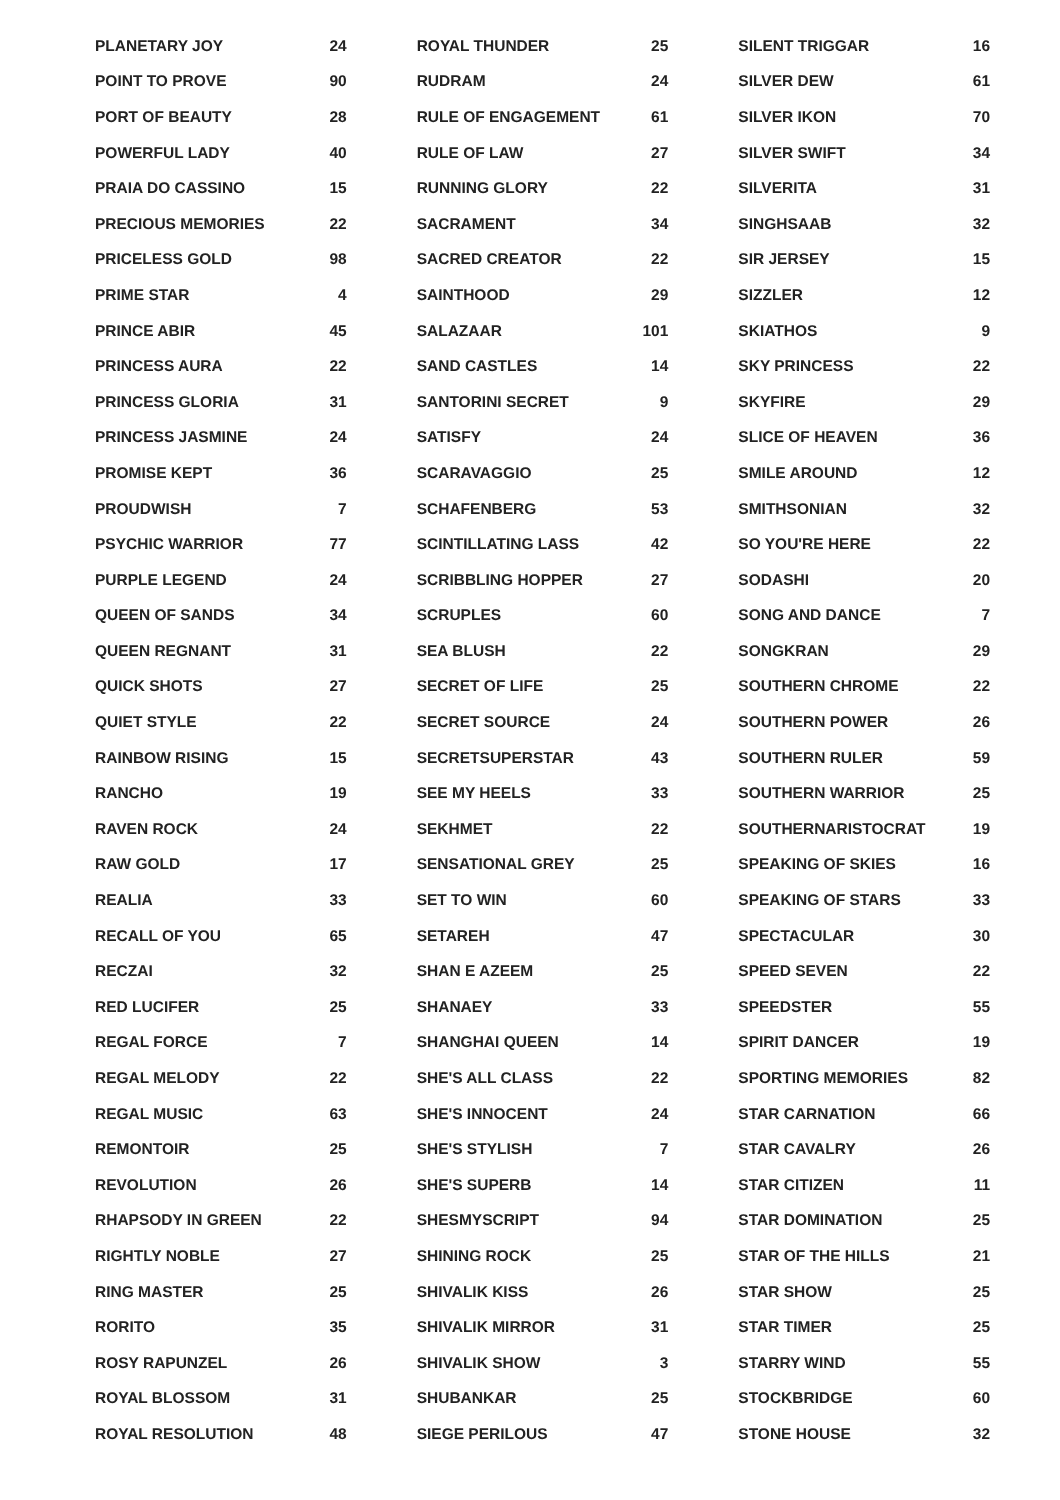| PLANETARY JOY | 24 |
| POINT TO PROVE | 90 |
| PORT OF BEAUTY | 28 |
| POWERFUL LADY | 40 |
| PRAIA DO CASSINO | 15 |
| PRECIOUS MEMORIES | 22 |
| PRICELESS GOLD | 98 |
| PRIME STAR | 4 |
| PRINCE ABIR | 45 |
| PRINCESS AURA | 22 |
| PRINCESS GLORIA | 31 |
| PRINCESS JASMINE | 24 |
| PROMISE KEPT | 36 |
| PROUDWISH | 7 |
| PSYCHIC WARRIOR | 77 |
| PURPLE LEGEND | 24 |
| QUEEN OF SANDS | 34 |
| QUEEN REGNANT | 31 |
| QUICK SHOTS | 27 |
| QUIET STYLE | 22 |
| RAINBOW RISING | 15 |
| RANCHO | 19 |
| RAVEN ROCK | 24 |
| RAW GOLD | 17 |
| REALIA | 33 |
| RECALL OF YOU | 65 |
| RECZAI | 32 |
| RED LUCIFER | 25 |
| REGAL FORCE | 7 |
| REGAL MELODY | 22 |
| REGAL MUSIC | 63 |
| REMONTOIR | 25 |
| REVOLUTION | 26 |
| RHAPSODY IN GREEN | 22 |
| RIGHTLY NOBLE | 27 |
| RING MASTER | 25 |
| RORITO | 35 |
| ROSY RAPUNZEL | 26 |
| ROYAL BLOSSOM | 31 |
| ROYAL RESOLUTION | 48 |
| ROYAL THUNDER | 25 |
| RUDRAM | 24 |
| RULE OF ENGAGEMENT | 61 |
| RULE OF LAW | 27 |
| RUNNING GLORY | 22 |
| SACRAMENT | 34 |
| SACRED CREATOR | 22 |
| SAINTHOOD | 29 |
| SALAZAAR | 101 |
| SAND CASTLES | 14 |
| SANTORINI SECRET | 9 |
| SATISFY | 24 |
| SCARAVAGGIO | 25 |
| SCHAFENBERG | 53 |
| SCINTILLATING LASS | 42 |
| SCRIBBLING HOPPER | 27 |
| SCRUPLES | 60 |
| SEA BLUSH | 22 |
| SECRET OF LIFE | 25 |
| SECRET SOURCE | 24 |
| SECRETSUPERSTAR | 43 |
| SEE MY HEELS | 33 |
| SEKHMET | 22 |
| SENSATIONAL GREY | 25 |
| SET TO WIN | 60 |
| SETAREH | 47 |
| SHAN E AZEEM | 25 |
| SHANAEY | 33 |
| SHANGHAI QUEEN | 14 |
| SHE'S ALL CLASS | 22 |
| SHE'S INNOCENT | 24 |
| SHE'S STYLISH | 7 |
| SHE'S SUPERB | 14 |
| SHESMYSCRIPT | 94 |
| SHINING ROCK | 25 |
| SHIVALIK KISS | 26 |
| SHIVALIK MIRROR | 31 |
| SHIVALIK SHOW | 3 |
| SHUBANKAR | 25 |
| SIEGE PERILOUS | 47 |
| SILENT TRIGGAR | 16 |
| SILVER DEW | 61 |
| SILVER IKON | 70 |
| SILVER SWIFT | 34 |
| SILVERITA | 31 |
| SINGHSAAB | 32 |
| SIR JERSEY | 15 |
| SIZZLER | 12 |
| SKIATHOS | 9 |
| SKY PRINCESS | 22 |
| SKYFIRE | 29 |
| SLICE OF HEAVEN | 36 |
| SMILE AROUND | 12 |
| SMITHSONIAN | 32 |
| SO YOU'RE HERE | 22 |
| SODASHI | 20 |
| SONG AND DANCE | 7 |
| SONGKRAN | 29 |
| SOUTHERN CHROME | 22 |
| SOUTHERN POWER | 26 |
| SOUTHERN RULER | 59 |
| SOUTHERN WARRIOR | 25 |
| SOUTHERNARISTOCRAT | 19 |
| SPEAKING OF SKIES | 16 |
| SPEAKING OF STARS | 33 |
| SPECTACULAR | 30 |
| SPEED SEVEN | 22 |
| SPEEDSTER | 55 |
| SPIRIT DANCER | 19 |
| SPORTING MEMORIES | 82 |
| STAR CARNATION | 66 |
| STAR CAVALRY | 26 |
| STAR CITIZEN | 11 |
| STAR DOMINATION | 25 |
| STAR OF THE HILLS | 21 |
| STAR SHOW | 25 |
| STAR TIMER | 25 |
| STARRY WIND | 55 |
| STOCKBRIDGE | 60 |
| STONE HOUSE | 32 |